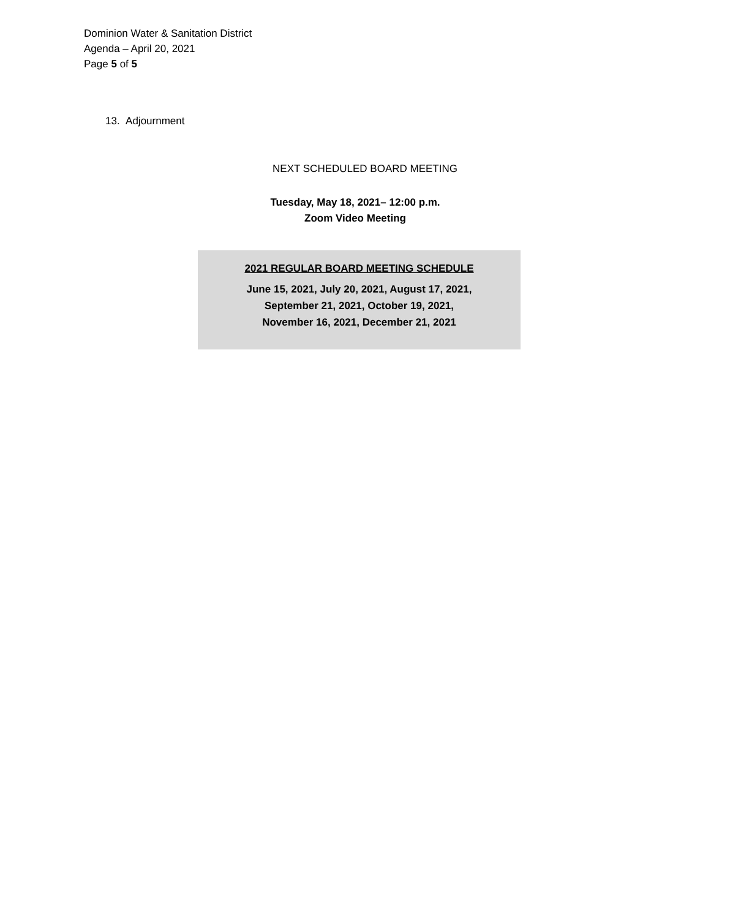Dominion Water & Sanitation District
Agenda – April 20, 2021
Page 5 of 5
13. Adjournment
NEXT SCHEDULED BOARD MEETING
Tuesday, May 18, 2021– 12:00 p.m.
Zoom Video Meeting
2021 REGULAR BOARD MEETING SCHEDULE
June 15, 2021, July 20, 2021, August 17, 2021,
September 21, 2021, October 19, 2021,
November 16, 2021, December 21, 2021